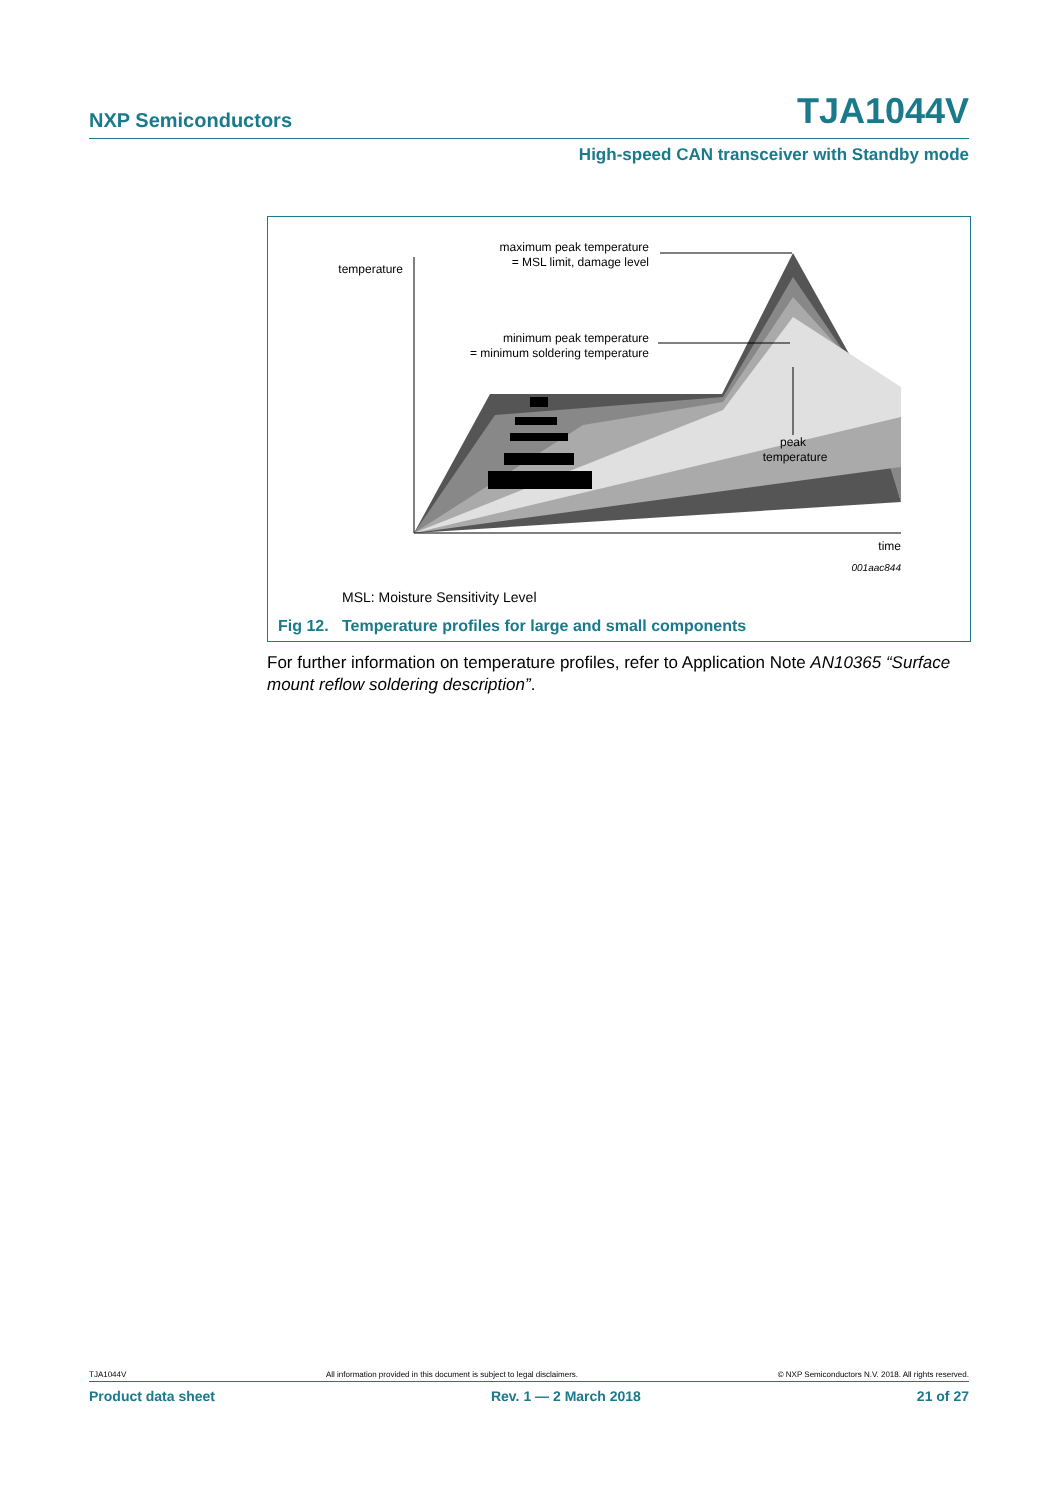NXP Semiconductors TJA1044V
High-speed CAN transceiver with Standby mode
temperature
maximum peak temperature
= MSL limit, damage level
minimum peak temperature
= minimum soldering temperature
peak
temperature
time
001aac844
MSL: Moisture Sensitivity Level
Fig 12. Temperature profiles for large and small components
For further information on temperature profiles, refer to Application Note AN10365 “Surface mount reflow soldering description”.
TJA1044V All information provided in this document is subject to legal disclaimers. © NXP Semiconductors N.V. 2018. All rights reserved.
Product data sheet Rev. 1 — 2 March 2018 21 of 27